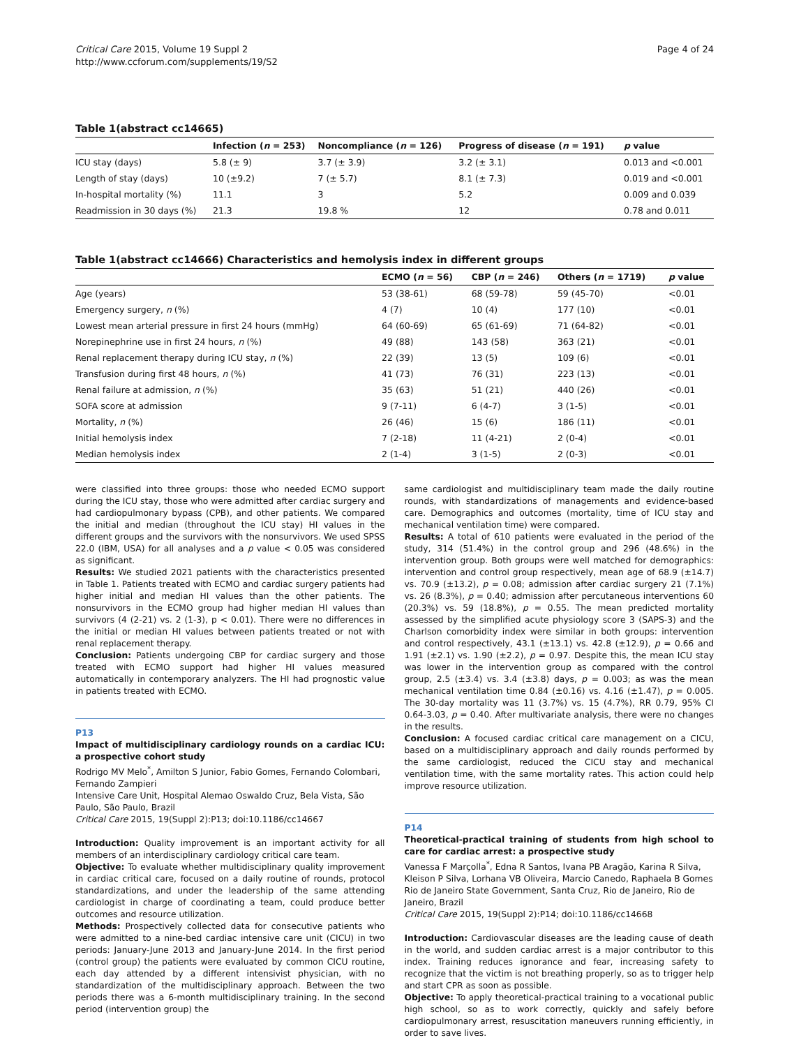Critical Care 2015, Volume 19 Suppl 2
http://www.ccforum.com/supplements/19/S2
Page 4 of 24
Table 1(abstract cc14665)
| | Infection ( n = 253) | Noncompliance ( n = 126) | Progress of disease ( n = 191) | p value |
| --- | --- | --- | --- | --- |
| ICU stay (days) | 5.8 (± 9) | 3.7 (± 3.9) | 3.2 (± 3.1) | 0.013 and <0.001 |
| Length of stay (days) | 10 (±9.2) | 7 (± 5.7) | 8.1 (± 7.3) | 0.019 and <0.001 |
| In-hospital mortality (%) | 11.1 | 3 | 5.2 | 0.009 and 0.039 |
| Readmission in 30 days (%) | 21.3 | 19.8 % | 12 | 0.78 and 0.011 |
Table 1(abstract cc14666) Characteristics and hemolysis index in different groups
| | ECMO ( n = 56) | CBP ( n = 246) | Others ( n = 1719) | p value |
| --- | --- | --- | --- | --- |
| Age (years) | 53 (38-61) | 68 (59-78) | 59 (45-70) | <0.01 |
| Emergency surgery, n (%) | 4 (7) | 10 (4) | 177 (10) | <0.01 |
| Lowest mean arterial pressure in first 24 hours (mmHg) | 64 (60-69) | 65 (61-69) | 71 (64-82) | <0.01 |
| Norepinephrine use in first 24 hours, n (%) | 49 (88) | 143 (58) | 363 (21) | <0.01 |
| Renal replacement therapy during ICU stay, n (%) | 22 (39) | 13 (5) | 109 (6) | <0.01 |
| Transfusion during first 48 hours, n (%) | 41 (73) | 76 (31) | 223 (13) | <0.01 |
| Renal failure at admission, n (%) | 35 (63) | 51 (21) | 440 (26) | <0.01 |
| SOFA score at admission | 9 (7-11) | 6 (4-7) | 3 (1-5) | <0.01 |
| Mortality, n (%) | 26 (46) | 15 (6) | 186 (11) | <0.01 |
| Initial hemolysis index | 7 (2-18) | 11 (4-21) | 2 (0-4) | <0.01 |
| Median hemolysis index | 2 (1-4) | 3 (1-5) | 2 (0-3) | <0.01 |
were classified into three groups: those who needed ECMO support during the ICU stay, those who were admitted after cardiac surgery and had cardiopulmonary bypass (CPB), and other patients. We compared the initial and median (throughout the ICU stay) HI values in the different groups and the survivors with the nonsurvivors. We used SPSS 22.0 (IBM, USA) for all analyses and a p value < 0.05 was considered as significant.
Results: We studied 2021 patients with the characteristics presented in Table 1. Patients treated with ECMO and cardiac surgery patients had higher initial and median HI values than the other patients. The nonsurvivors in the ECMO group had higher median HI values than survivors (4 (2-21) vs. 2 (1-3), p < 0.01). There were no differences in the initial or median HI values between patients treated or not with renal replacement therapy.
Conclusion: Patients undergoing CBP for cardiac surgery and those treated with ECMO support had higher HI values measured automatically in contemporary analyzers. The HI had prognostic value in patients treated with ECMO.
P13
Impact of multidisciplinary cardiology rounds on a cardiac ICU: a prospective cohort study
Rodrigo MV Melo<sup>*</sup>, Amilton S Junior, Fabio Gomes, Fernando Colombari, Fernando Zampieri
Intensive Care Unit, Hospital Alemao Oswaldo Cruz, Bela Vista, São Paulo, São Paulo, Brazil
Critical Care 2015, 19(Suppl 2): P13; doi:10.1186/cc14667
Introduction: Quality improvement is an important activity for all members of an interdisciplinary cardiology critical care team.
Objective: To evaluate whether multidisciplinary quality improvement in cardiac critical care, focused on a daily routine of rounds, protocol standardizations, and under the leadership of the same attending cardiologist in charge of coordinating a team, could produce better outcomes and resource utilization.
Methods: Prospectively collected data for consecutive patients who were admitted to a nine-bed cardiac intensive care unit (CICU) in two periods: January-June 2013 and January-June 2014. In the first period (control group) the patients were evaluated by common CICU routine, each day attended by a different intensivist physician, with no standardization of the multidisciplinary approach. Between the two periods there was a 6-month multidisciplinary training. In the second period (intervention group) the
same cardiologist and multidisciplinary team made the daily routine rounds, with standardizations of managements and evidence-based care. Demographics and outcomes (mortality, time of ICU stay and mechanical ventilation time) were compared.
Results: A total of 610 patients were evaluated in the period of the study, 314 (51.4%) in the control group and 296 (48.6%) in the intervention group. Both groups were well matched for demographics: intervention and control group respectively, mean age of 68.9 (±14.7) vs. 70.9 (±13.2), p = 0.08; admission after cardiac surgery 21 (7.1%) vs. 26 (8.3%), p = 0.40; admission after percutaneous interventions 60 (20.3%) vs. 59 (18.8%), p = 0.55. The mean predicted mortality assessed by the simplified acute physiology score 3 (SAPS-3) and the Charlson comorbidity index were similar in both groups: intervention and control respectively, 43.1 (±13.1) vs. 42.8 (±12.9), p = 0.66 and 1.91 (±2.1) vs. 1.90 (±2.2), p = 0.97. Despite this, the mean ICU stay was lower in the intervention group as compared with the control group, 2.5 (±3.4) vs. 3.4 (±3.8) days, p = 0.003; as was the mean mechanical ventilation time 0.84 (±0.16) vs. 4.16 (±1.47), p = 0.005. The 30-day mortality was 11 (3.7%) vs. 15 (4.7%), RR 0.79, 95% CI 0.64-3.03, p = 0.40. After multivariate analysis, there were no changes in the results.
Conclusion: A focused cardiac critical care management on a CICU, based on a multidisciplinary approach and daily rounds performed by the same cardiologist, reduced the CICU stay and mechanical ventilation time, with the same mortality rates. This action could help improve resource utilization.
P14
Theoretical-practical training of students from high school to care for cardiac arrest: a prospective study
Vanessa F Marçolla<sup>*</sup>, Edna R Santos, Ivana PB Aragão, Karina R Silva, Kleison P Silva, Lorhana VB Oliveira, Marcio Canedo, Raphaela B Gomes
Rio de Janeiro State Government, Santa Cruz, Rio de Janeiro, Rio de Janeiro, Brazil
Critical Care 2015, 19(Suppl 2): P14; doi:10.1186/cc14668
Introduction: Cardiovascular diseases are the leading cause of death in the world, and sudden cardiac arrest is a major contributor to this index. Training reduces ignorance and fear, increasing safety to recognize that the victim is not breathing properly, so as to trigger help and start CPR as soon as possible.
Objective: To apply theoretical-practical training to a vocational public high school, so as to work correctly, quickly and safely before cardiopulmonary arrest, resuscitation maneuvers running efficiently, in order to save lives.